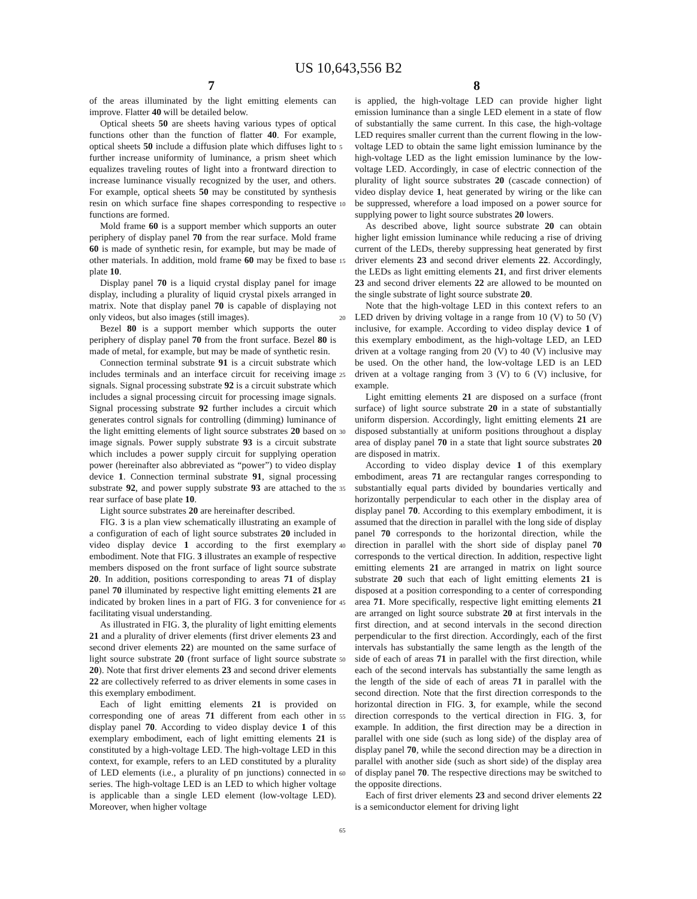US 10,643,556 B2
7 8
of the areas illuminated by the light emitting elements can improve. Flatter 40 will be detailed below.
Optical sheets 50 are sheets having various types of optical functions other than the function of flatter 40. For example, optical sheets 50 include a diffusion plate which diffuses light to further increase uniformity of luminance, a prism sheet which equalizes traveling routes of light into a frontward direction to increase luminance visually recognized by the user, and others. For example, optical sheets 50 may be constituted by synthesis resin on which surface fine shapes corresponding to respective functions are formed.
Mold frame 60 is a support member which supports an outer periphery of display panel 70 from the rear surface. Mold frame 60 is made of synthetic resin, for example, but may be made of other materials. In addition, mold frame 60 may be fixed to base plate 10.
Display panel 70 is a liquid crystal display panel for image display, including a plurality of liquid crystal pixels arranged in matrix. Note that display panel 70 is capable of displaying not only videos, but also images (still images).
Bezel 80 is a support member which supports the outer periphery of display panel 70 from the front surface. Bezel 80 is made of metal, for example, but may be made of synthetic resin.
Connection terminal substrate 91 is a circuit substrate which includes terminals and an interface circuit for receiving image signals. Signal processing substrate 92 is a circuit substrate which includes a signal processing circuit for processing image signals. Signal processing substrate 92 further includes a circuit which generates control signals for controlling (dimming) luminance of the light emitting elements of light source substrates 20 based on image signals. Power supply substrate 93 is a circuit substrate which includes a power supply circuit for supplying operation power (hereinafter also abbreviated as “power”) to video display device 1. Connection terminal substrate 91, signal processing substrate 92, and power supply substrate 93 are attached to the rear surface of base plate 10.
Light source substrates 20 are hereinafter described.
FIG. 3 is a plan view schematically illustrating an example of a configuration of each of light source substrates 20 included in video display device 1 according to the first exemplary embodiment. Note that FIG. 3 illustrates an example of respective members disposed on the front surface of light source substrate 20. In addition, positions corresponding to areas 71 of display panel 70 illuminated by respective light emitting elements 21 are indicated by broken lines in a part of FIG. 3 for convenience for facilitating visual understanding.
As illustrated in FIG. 3, the plurality of light emitting elements 21 and a plurality of driver elements (first driver elements 23 and second driver elements 22) are mounted on the same surface of light source substrate 20 (front surface of light source substrate 20). Note that first driver elements 23 and second driver elements 22 are collectively referred to as driver elements in some cases in this exemplary embodiment.
Each of light emitting elements 21 is provided on corresponding one of areas 71 different from each other in display panel 70. According to video display device 1 of this exemplary embodiment, each of light emitting elements 21 is constituted by a high-voltage LED. The high-voltage LED in this context, for example, refers to an LED constituted by a plurality of LED elements (i.e., a plurality of pn junctions) connected in series. The high-voltage LED is an LED to which higher voltage is applicable than a single LED element (low-voltage LED). Moreover, when higher voltage
5
10
15
20
25
30
35
40
45
50
55
60
65
is applied, the high-voltage LED can provide higher light emission luminance than a single LED element in a state of flow of substantially the same current. In this case, the high-voltage LED requires smaller current than the current flowing in the low-voltage LED to obtain the same light emission luminance by the high-voltage LED as the light emission luminance by the low-voltage LED. Accordingly, in case of electric connection of the plurality of light source substrates 20 (cascade connection) of video display device 1, heat generated by wiring or the like can be suppressed, wherefore a load imposed on a power source for supplying power to light source substrates 20 lowers.
As described above, light source substrate 20 can obtain higher light emission luminance while reducing a rise of driving current of the LEDs, thereby suppressing heat generated by first driver elements 23 and second driver elements 22. Accordingly, the LEDs as light emitting elements 21, and first driver elements 23 and second driver elements 22 are allowed to be mounted on the single substrate of light source substrate 20.
Note that the high-voltage LED in this context refers to an LED driven by driving voltage in a range from 10 (V) to 50 (V) inclusive, for example. According to video display device 1 of this exemplary embodiment, as the high-voltage LED, an LED driven at a voltage ranging from 20 (V) to 40 (V) inclusive may be used. On the other hand, the low-voltage LED is an LED driven at a voltage ranging from 3 (V) to 6 (V) inclusive, for example.
Light emitting elements 21 are disposed on a surface (front surface) of light source substrate 20 in a state of substantially uniform dispersion. Accordingly, light emitting elements 21 are disposed substantially at uniform positions throughout a display area of display panel 70 in a state that light source substrates 20 are disposed in matrix.
According to video display device 1 of this exemplary embodiment, areas 71 are rectangular ranges corresponding to substantially equal parts divided by boundaries vertically and horizontally perpendicular to each other in the display area of display panel 70. According to this exemplary embodiment, it is assumed that the direction in parallel with the long side of display panel 70 corresponds to the horizontal direction, while the direction in parallel with the short side of display panel 70 corresponds to the vertical direction. In addition, respective light emitting elements 21 are arranged in matrix on light source substrate 20 such that each of light emitting elements 21 is disposed at a position corresponding to a center of corresponding area 71. More specifically, respective light emitting elements 21 are arranged on light source substrate 20 at first intervals in the first direction, and at second intervals in the second direction perpendicular to the first direction. Accordingly, each of the first intervals has substantially the same length as the length of the side of each of areas 71 in parallel with the first direction, while each of the second intervals has substantially the same length as the length of the side of each of areas 71 in parallel with the second direction. Note that the first direction corresponds to the horizontal direction in FIG. 3, for example, while the second direction corresponds to the vertical direction in FIG. 3, for example. In addition, the first direction may be a direction in parallel with one side (such as long side) of the display area of display panel 70, while the second direction may be a direction in parallel with another side (such as short side) of the display area of display panel 70. The respective directions may be switched to the opposite directions.
Each of first driver elements 23 and second driver elements 22 is a semiconductor element for driving light